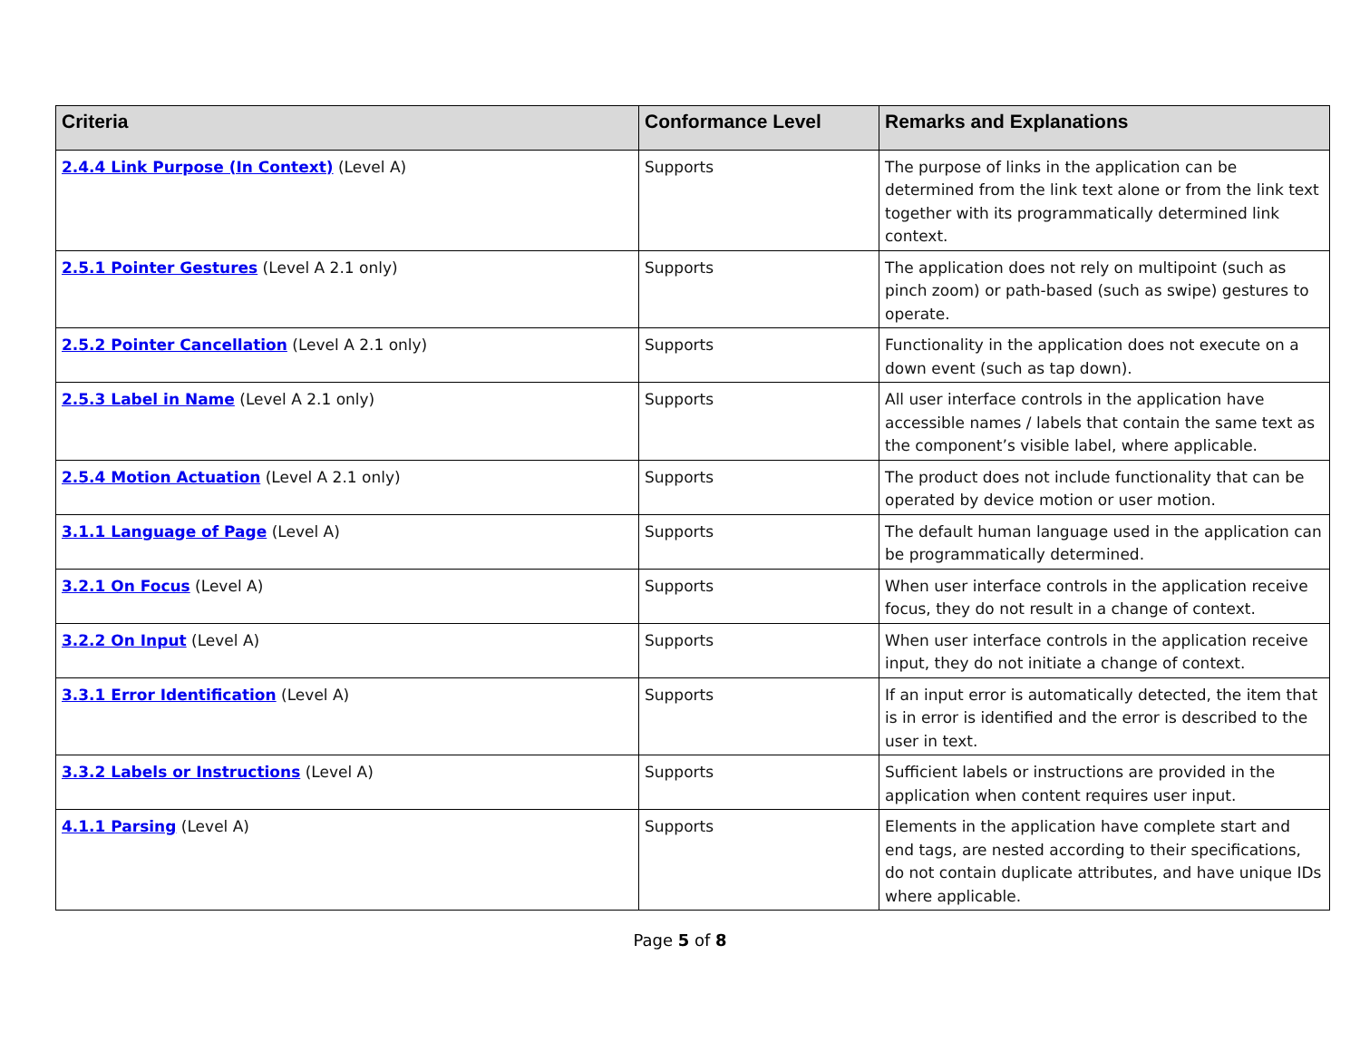| Criteria | Conformance Level | Remarks and Explanations |
| --- | --- | --- |
| 2.4.4 Link Purpose (In Context) (Level A) | Supports | The purpose of links in the application can be determined from the link text alone or from the link text together with its programmatically determined link context. |
| 2.5.1 Pointer Gestures (Level A 2.1 only) | Supports | The application does not rely on multipoint (such as pinch zoom) or path-based (such as swipe) gestures to operate. |
| 2.5.2 Pointer Cancellation (Level A 2.1 only) | Supports | Functionality in the application does not execute on a down event (such as tap down). |
| 2.5.3 Label in Name (Level A 2.1 only) | Supports | All user interface controls in the application have accessible names / labels that contain the same text as the component’s visible label, where applicable. |
| 2.5.4 Motion Actuation (Level A 2.1 only) | Supports | The product does not include functionality that can be operated by device motion or user motion. |
| 3.1.1 Language of Page (Level A) | Supports | The default human language used in the application can be programmatically determined. |
| 3.2.1 On Focus (Level A) | Supports | When user interface controls in the application receive focus, they do not result in a change of context. |
| 3.2.2 On Input (Level A) | Supports | When user interface controls in the application receive input, they do not initiate a change of context. |
| 3.3.1 Error Identification (Level A) | Supports | If an input error is automatically detected, the item that is in error is identified and the error is described to the user in text. |
| 3.3.2 Labels or Instructions (Level A) | Supports | Sufficient labels or instructions are provided in the application when content requires user input. |
| 4.1.1 Parsing (Level A) | Supports | Elements in the application have complete start and end tags, are nested according to their specifications, do not contain duplicate attributes, and have unique IDs where applicable. |
Page 5 of 8